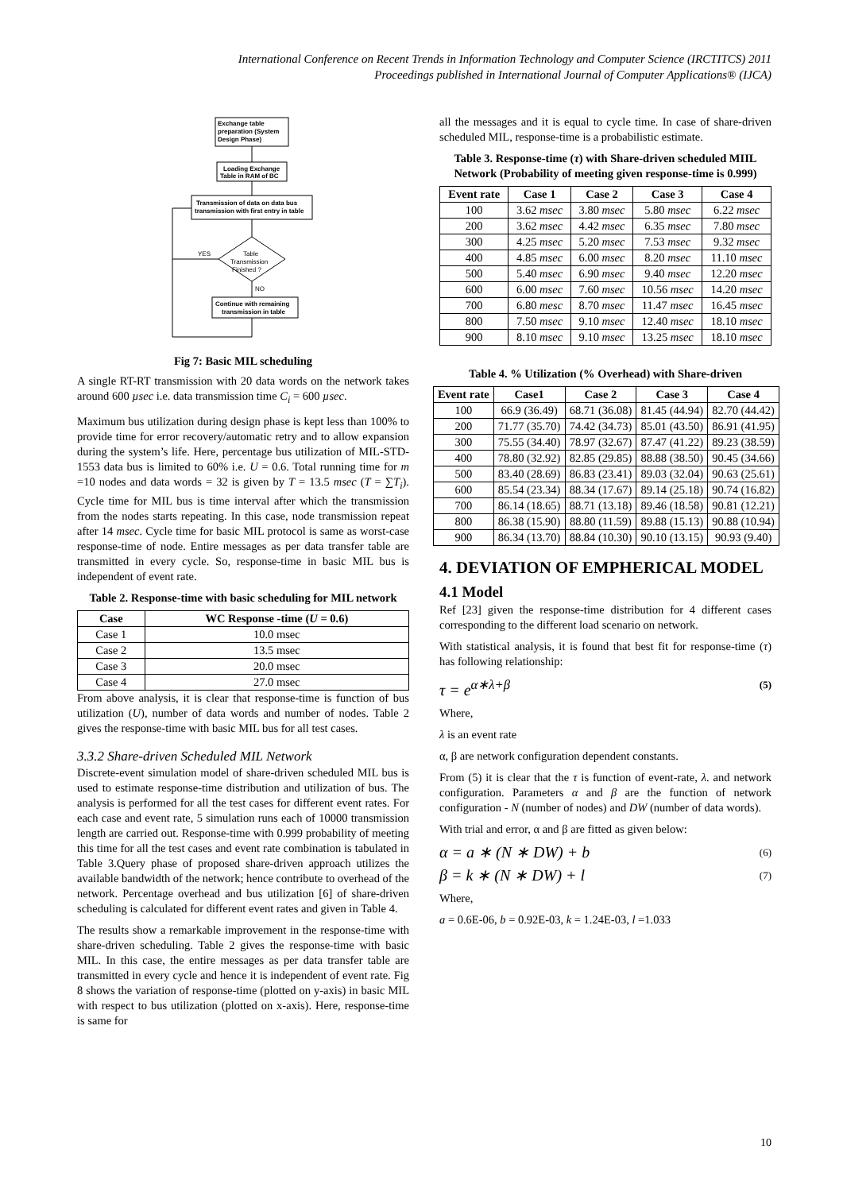International Conference on Recent Trends in Information Technology and Computer Science (IRCTITCS) 2011
Proceedings published in International Journal of Computer Applications® (IJCA)
Exchange table
preparation (System
Design Phase)
Loading Exchange
Table in RAM of BC
Transmission of data on data bus
transmission with first entry in table
Table
Transmission
Finished ?
YES
NO
Continue with remaining
transmission in table
Fig 7: Basic MIL scheduling
A single RT-RT transmission with 20 data words on the network takes around 600 µsec i.e. data transmission time C<sub>i</sub> = 600 µsec.
Maximum bus utilization during design phase is kept less than 100% to provide time for error recovery/automatic retry and to allow expansion during the system’s life. Here, percentage bus utilization of MIL-STD-1553 data bus is limited to 60% i.e. U = 0.6. Total running time for m =10 nodes and data words = 32 is given by T = 13.5 msec (T = ∑T<sub>i</sub>). Cycle time for MIL bus is time interval after which the transmission from the nodes starts repeating. In this case, node transmission repeat after 14 msec. Cycle time for basic MIL protocol is same as worst-case response-time of node. Entire messages as per data transfer table are transmitted in every cycle. So, response-time in basic MIL bus is independent of event rate.
Table 2. Response-time with basic scheduling for MIL network
| Case | WC Response -time ( U = 0.6) |
| --- | --- |
| Case 1 | 10.0 msec |
| Case 2 | 13.5 msec |
| Case 3 | 20.0 msec |
| Case 4 | 27.0 msec |
From above analysis, it is clear that response-time is function of bus utilization (U), number of data words and number of nodes. Table 2 gives the response-time with basic MIL bus for all test cases.
3.3.2 Share-driven Scheduled MIL Network
Discrete-event simulation model of share-driven scheduled MIL bus is used to estimate response-time distribution and utilization of bus. The analysis is performed for all the test cases for different event rates. For each case and event rate, 5 simulation runs each of 10000 transmission length are carried out. Response-time with 0.999 probability of meeting this time for all the test cases and event rate combination is tabulated in Table 3.Query phase of proposed share-driven approach utilizes the available bandwidth of the network; hence contribute to overhead of the network. Percentage overhead and bus utilization [6] of share-driven scheduling is calculated for different event rates and given in Table 4.
The results show a remarkable improvement in the response-time with share-driven scheduling. Table 2 gives the response-time with basic MIL. In this case, the entire messages as per data transfer table are transmitted in every cycle and hence it is independent of event rate. Fig 8 shows the variation of response-time (plotted on y-axis) in basic MIL with respect to bus utilization (plotted on x-axis). Here, response-time is same for
all the messages and it is equal to cycle time. In case of share-driven scheduled MIL, response-time is a probabilistic estimate.
Table 3. Response-time (τ) with Share-driven scheduled MIIL Network (Probability of meeting given response-time is 0.999)
| Event rate | Case 1 | Case 2 | Case 3 | Case 4 |
| --- | --- | --- | --- | --- |
| 100 | 3.62 msec | 3.80 msec | 5.80 msec | 6.22 msec |
| 200 | 3.62 msec | 4.42 msec | 6.35 msec | 7.80 msec |
| 300 | 4.25 msec | 5.20 msec | 7.53 msec | 9.32 msec |
| 400 | 4.85 msec | 6.00 msec | 8.20 msec | 11.10 msec |
| 500 | 5.40 msec | 6.90 msec | 9.40 msec | 12.20 msec |
| 600 | 6.00 msec | 7.60 msec | 10.56 msec | 14.20 msec |
| 700 | 6.80 mesc | 8.70 msec | 11.47 msec | 16.45 msec |
| 800 | 7.50 msec | 9.10 msec | 12.40 msec | 18.10 msec |
| 900 | 8.10 msec | 9.10 msec | 13.25 msec | 18.10 msec |
Table 4. % Utilization (% Overhead) with Share-driven
| Event rate | Case1 | Case 2 | Case 3 | Case 4 |
| --- | --- | --- | --- | --- |
| 100 | 66.9 (36.49) | 68.71 (36.08) | 81.45 (44.94) | 82.70 (44.42) |
| 200 | 71.77 (35.70) | 74.42 (34.73) | 85.01 (43.50) | 86.91 (41.95) |
| 300 | 75.55 (34.40) | 78.97 (32.67) | 87.47 (41.22) | 89.23 (38.59) |
| 400 | 78.80 (32.92) | 82.85 (29.85) | 88.88 (38.50) | 90.45 (34.66) |
| 500 | 83.40 (28.69) | 86.83 (23.41) | 89.03 (32.04) | 90.63 (25.61) |
| 600 | 85.54 (23.34) | 88.34 (17.67) | 89.14 (25.18) | 90.74 (16.82) |
| 700 | 86.14 (18.65) | 88.71 (13.18) | 89.46 (18.58) | 90.81 (12.21) |
| 800 | 86.38 (15.90) | 88.80 (11.59) | 89.88 (15.13) | 90.88 (10.94) |
| 900 | 86.34 (13.70) | 88.84 (10.30) | 90.10 (13.15) | 90.93 (9.40) |
4. DEVIATION OF EMPHERICAL MODEL
4.1 Model
Ref [23] given the response-time distribution for 4 different cases corresponding to the different load scenario on network.
With statistical analysis, it is found that best fit for response-time (τ) has following relationship:
τ = e<sup>α∗λ+β</sup> (5)
Where,
λ is an event rate
α, β are network configuration dependent constants.
From (5) it is clear that the τ is function of event-rate, λ. and network configuration. Parameters α and β are the function of network configuration - N (number of nodes) and DW (number of data words).
With trial and error, α and β are fitted as given below:
α = a ∗ (N ∗ DW) + b (6)
β = k ∗ (N ∗ DW) + l (7)
Where,
a = 0.6E-06, b = 0.92E-03, k = 1.24E-03, l =1.033
10